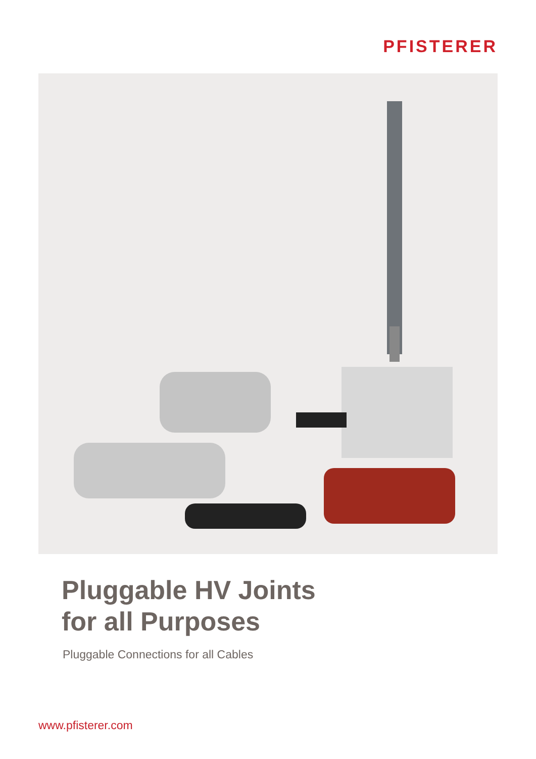PFISTERER
Pluggable HV Joints
for all Purposes
Pluggable Connections for all Cables
www.pfisterer.com